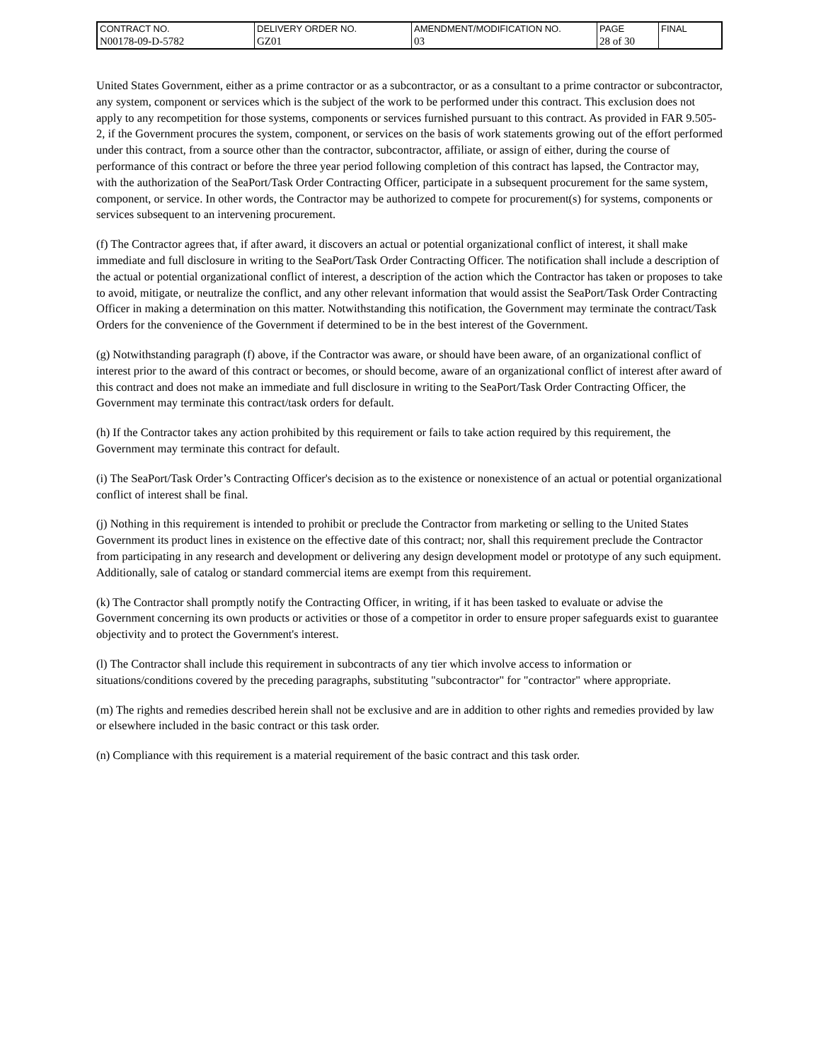| CONTRACT NO. | DELIVERY ORDER NO. | AMENDMENT/MODIFICATION NO. | PAGE | FINAL |
| N00178-09-D-5782 | GZ01 | 03 | 28 of 30 | |
United States Government, either as a prime contractor or as a subcontractor, or as a consultant to a prime contractor or subcontractor, any system, component or services which is the subject of the work to be performed under this contract. This exclusion does not apply to any recompetition for those systems, components or services furnished pursuant to this contract. As provided in FAR 9.505-2, if the Government procures the system, component, or services on the basis of work statements growing out of the effort performed under this contract, from a source other than the contractor, subcontractor, affiliate, or assign of either, during the course of performance of this contract or before the three year period following completion of this contract has lapsed, the Contractor may, with the authorization of the SeaPort/Task Order Contracting Officer, participate in a subsequent procurement for the same system, component, or service. In other words, the Contractor may be authorized to compete for procurement(s) for systems, components or services subsequent to an intervening procurement.
(f) The Contractor agrees that, if after award, it discovers an actual or potential organizational conflict of interest, it shall make immediate and full disclosure in writing to the SeaPort/Task Order Contracting Officer. The notification shall include a description of the actual or potential organizational conflict of interest, a description of the action which the Contractor has taken or proposes to take to avoid, mitigate, or neutralize the conflict, and any other relevant information that would assist the SeaPort/Task Order Contracting Officer in making a determination on this matter. Notwithstanding this notification, the Government may terminate the contract/Task Orders for the convenience of the Government if determined to be in the best interest of the Government.
(g) Notwithstanding paragraph (f) above, if the Contractor was aware, or should have been aware, of an organizational conflict of interest prior to the award of this contract or becomes, or should become, aware of an organizational conflict of interest after award of this contract and does not make an immediate and full disclosure in writing to the SeaPort/Task Order Contracting Officer, the Government may terminate this contract/task orders for default.
(h) If the Contractor takes any action prohibited by this requirement or fails to take action required by this requirement, the Government may terminate this contract for default.
(i) The SeaPort/Task Order’s Contracting Officer's decision as to the existence or nonexistence of an actual or potential organizational conflict of interest shall be final.
(j) Nothing in this requirement is intended to prohibit or preclude the Contractor from marketing or selling to the United States Government its product lines in existence on the effective date of this contract; nor, shall this requirement preclude the Contractor from participating in any research and development or delivering any design development model or prototype of any such equipment. Additionally, sale of catalog or standard commercial items are exempt from this requirement.
(k) The Contractor shall promptly notify the Contracting Officer, in writing, if it has been tasked to evaluate or advise the Government concerning its own products or activities or those of a competitor in order to ensure proper safeguards exist to guarantee objectivity and to protect the Government's interest.
(l) The Contractor shall include this requirement in subcontracts of any tier which involve access to information or situations/conditions covered by the preceding paragraphs, substituting "subcontractor" for "contractor" where appropriate.
(m) The rights and remedies described herein shall not be exclusive and are in addition to other rights and remedies provided by law or elsewhere included in the basic contract or this task order.
(n) Compliance with this requirement is a material requirement of the basic contract and this task order.